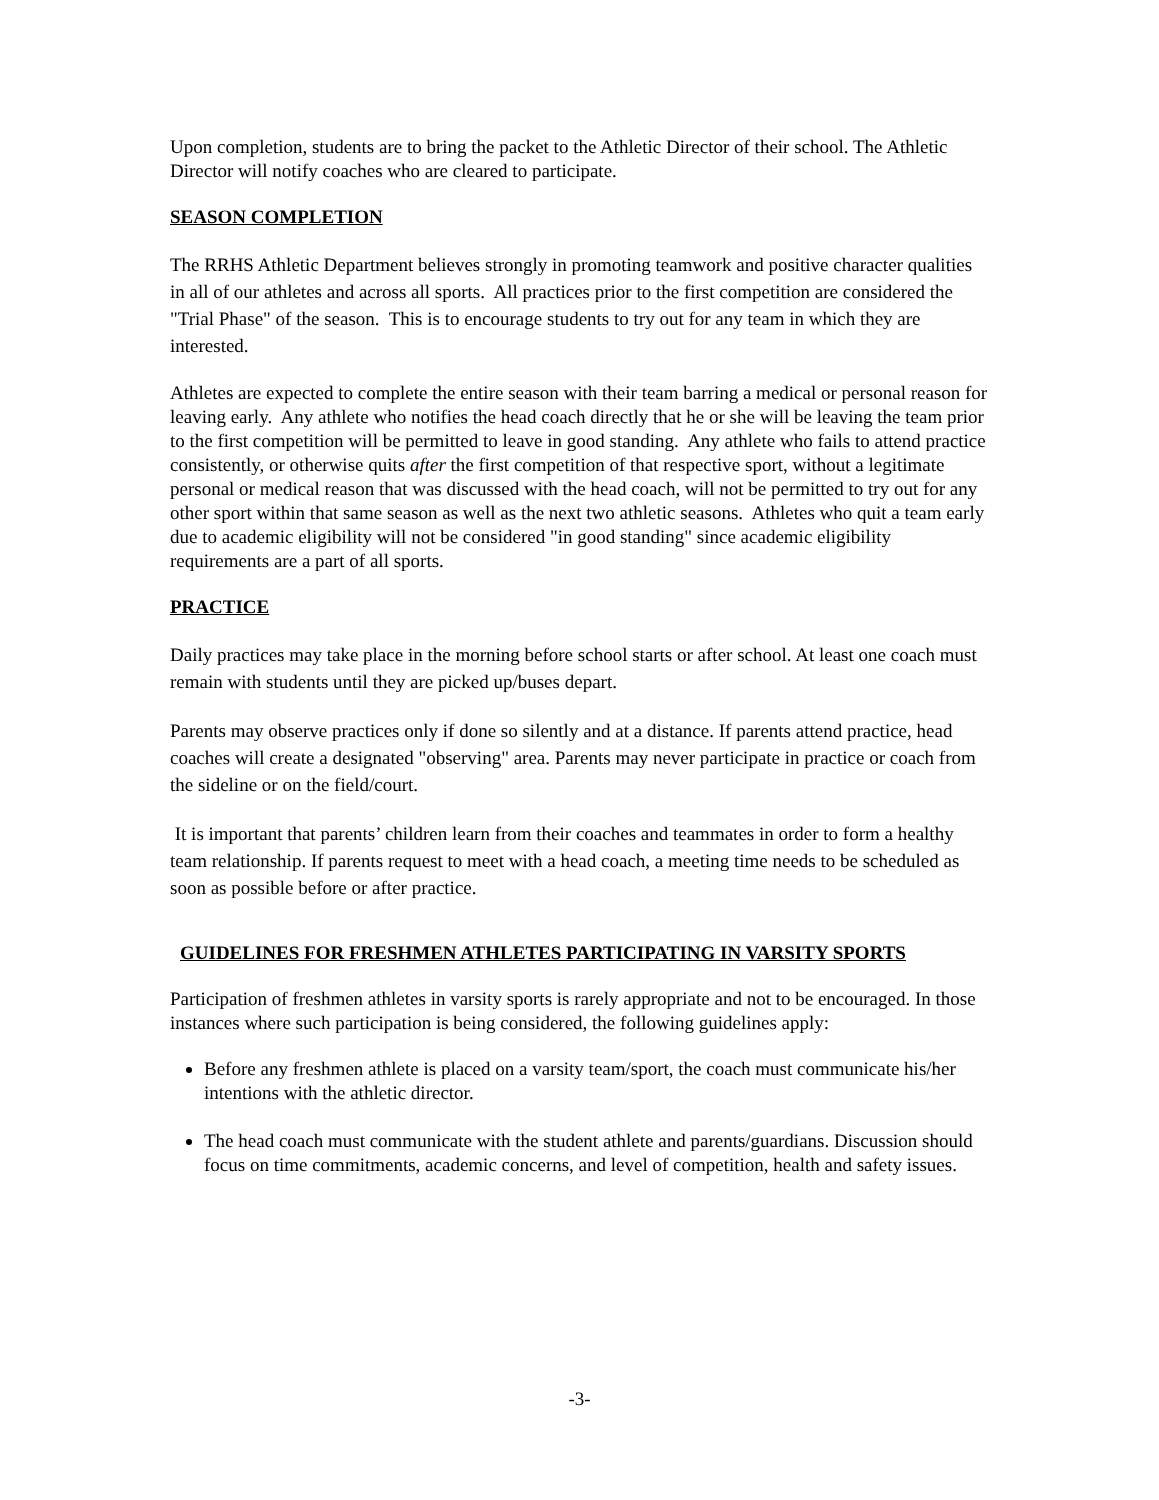Upon completion, students are to bring the packet to the Athletic Director of their school. The Athletic Director will notify coaches who are cleared to participate.
SEASON COMPLETION
The RRHS Athletic Department believes strongly in promoting teamwork and positive character qualities in all of our athletes and across all sports. All practices prior to the first competition are considered the "Trial Phase" of the season. This is to encourage students to try out for any team in which they are interested.
Athletes are expected to complete the entire season with their team barring a medical or personal reason for leaving early. Any athlete who notifies the head coach directly that he or she will be leaving the team prior to the first competition will be permitted to leave in good standing. Any athlete who fails to attend practice consistently, or otherwise quits after the first competition of that respective sport, without a legitimate personal or medical reason that was discussed with the head coach, will not be permitted to try out for any other sport within that same season as well as the next two athletic seasons. Athletes who quit a team early due to academic eligibility will not be considered "in good standing" since academic eligibility requirements are a part of all sports.
PRACTICE
Daily practices may take place in the morning before school starts or after school. At least one coach must remain with students until they are picked up/buses depart.
Parents may observe practices only if done so silently and at a distance. If parents attend practice, head coaches will create a designated "observing" area. Parents may never participate in practice or coach from the sideline or on the field/court.
It is important that parents’ children learn from their coaches and teammates in order to form a healthy team relationship. If parents request to meet with a head coach, a meeting time needs to be scheduled as soon as possible before or after practice.
GUIDELINES FOR FRESHMEN ATHLETES PARTICIPATING IN VARSITY SPORTS
Participation of freshmen athletes in varsity sports is rarely appropriate and not to be encouraged. In those instances where such participation is being considered, the following guidelines apply:
Before any freshmen athlete is placed on a varsity team/sport, the coach must communicate his/her intentions with the athletic director.
The head coach must communicate with the student athlete and parents/guardians. Discussion should focus on time commitments, academic concerns, and level of competition, health and safety issues.
-3-